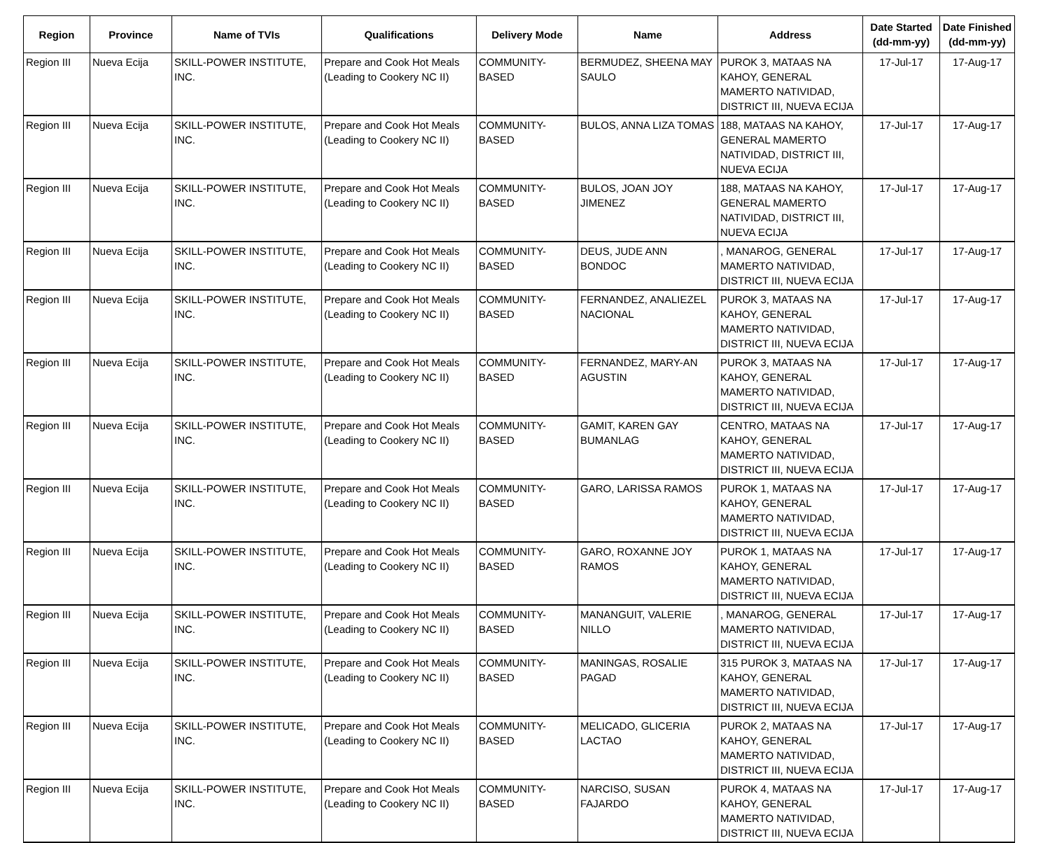| Region | Province | Name of TVIs | Qualifications | Delivery Mode | Name | Address | Date Started (dd-mm-yy) | Date Finished (dd-mm-yy) |
| --- | --- | --- | --- | --- | --- | --- | --- | --- |
| Region III | Nueva Ecija | SKILL-POWER INSTITUTE, INC. | Prepare and Cook Hot Meals (Leading to Cookery NC II) | COMMUNITY-BASED | BERMUDEZ, SHEENA MAY SAULO | PUROK 3, MATAAS NA KAHOY, GENERAL MAMERTO NATIVIDAD, DISTRICT III, NUEVA ECIJA | 17-Jul-17 | 17-Aug-17 |
| Region III | Nueva Ecija | SKILL-POWER INSTITUTE, INC. | Prepare and Cook Hot Meals (Leading to Cookery NC II) | COMMUNITY-BASED | BULOS, ANNA LIZA TOMAS | 188, MATAAS NA KAHOY, GENERAL MAMERTO NATIVIDAD, DISTRICT III, NUEVA ECIJA | 17-Jul-17 | 17-Aug-17 |
| Region III | Nueva Ecija | SKILL-POWER INSTITUTE, INC. | Prepare and Cook Hot Meals (Leading to Cookery NC II) | COMMUNITY-BASED | BULOS, JOAN JOY JIMENEZ | 188, MATAAS NA KAHOY, GENERAL MAMERTO NATIVIDAD, DISTRICT III, NUEVA ECIJA | 17-Jul-17 | 17-Aug-17 |
| Region III | Nueva Ecija | SKILL-POWER INSTITUTE, INC. | Prepare and Cook Hot Meals (Leading to Cookery NC II) | COMMUNITY-BASED | DEUS, JUDE ANN BONDOC | , MANAROG, GENERAL MAMERTO NATIVIDAD, DISTRICT III, NUEVA ECIJA | 17-Jul-17 | 17-Aug-17 |
| Region III | Nueva Ecija | SKILL-POWER INSTITUTE, INC. | Prepare and Cook Hot Meals (Leading to Cookery NC II) | COMMUNITY-BASED | FERNANDEZ, ANALIEZEL NACIONAL | PUROK 3, MATAAS NA KAHOY, GENERAL MAMERTO NATIVIDAD, DISTRICT III, NUEVA ECIJA | 17-Jul-17 | 17-Aug-17 |
| Region III | Nueva Ecija | SKILL-POWER INSTITUTE, INC. | Prepare and Cook Hot Meals (Leading to Cookery NC II) | COMMUNITY-BASED | FERNANDEZ, MARY-AN AGUSTIN | PUROK 3, MATAAS NA KAHOY, GENERAL MAMERTO NATIVIDAD, DISTRICT III, NUEVA ECIJA | 17-Jul-17 | 17-Aug-17 |
| Region III | Nueva Ecija | SKILL-POWER INSTITUTE, INC. | Prepare and Cook Hot Meals (Leading to Cookery NC II) | COMMUNITY-BASED | GAMIT, KAREN GAY BUMANLAG | CENTRO, MATAAS NA KAHOY, GENERAL MAMERTO NATIVIDAD, DISTRICT III, NUEVA ECIJA | 17-Jul-17 | 17-Aug-17 |
| Region III | Nueva Ecija | SKILL-POWER INSTITUTE, INC. | Prepare and Cook Hot Meals (Leading to Cookery NC II) | COMMUNITY-BASED | GARO, LARISSA RAMOS | PUROK 1, MATAAS NA KAHOY, GENERAL MAMERTO NATIVIDAD, DISTRICT III, NUEVA ECIJA | 17-Jul-17 | 17-Aug-17 |
| Region III | Nueva Ecija | SKILL-POWER INSTITUTE, INC. | Prepare and Cook Hot Meals (Leading to Cookery NC II) | COMMUNITY-BASED | GARO, ROXANNE JOY RAMOS | PUROK 1, MATAAS NA KAHOY, GENERAL MAMERTO NATIVIDAD, DISTRICT III, NUEVA ECIJA | 17-Jul-17 | 17-Aug-17 |
| Region III | Nueva Ecija | SKILL-POWER INSTITUTE, INC. | Prepare and Cook Hot Meals (Leading to Cookery NC II) | COMMUNITY-BASED | MANANGUIT, VALERIE NILLO | , MANAROG, GENERAL MAMERTO NATIVIDAD, DISTRICT III, NUEVA ECIJA | 17-Jul-17 | 17-Aug-17 |
| Region III | Nueva Ecija | SKILL-POWER INSTITUTE, INC. | Prepare and Cook Hot Meals (Leading to Cookery NC II) | COMMUNITY-BASED | MANINGAS, ROSALIE PAGAD | 315 PUROK 3, MATAAS NA KAHOY, GENERAL MAMERTO NATIVIDAD, DISTRICT III, NUEVA ECIJA | 17-Jul-17 | 17-Aug-17 |
| Region III | Nueva Ecija | SKILL-POWER INSTITUTE, INC. | Prepare and Cook Hot Meals (Leading to Cookery NC II) | COMMUNITY-BASED | MELICADO, GLICERIA LACTAO | PUROK 2, MATAAS NA KAHOY, GENERAL MAMERTO NATIVIDAD, DISTRICT III, NUEVA ECIJA | 17-Jul-17 | 17-Aug-17 |
| Region III | Nueva Ecija | SKILL-POWER INSTITUTE, INC. | Prepare and Cook Hot Meals (Leading to Cookery NC II) | COMMUNITY-BASED | NARCISO, SUSAN FAJARDO | PUROK 4, MATAAS NA KAHOY, GENERAL MAMERTO NATIVIDAD, DISTRICT III, NUEVA ECIJA | 17-Jul-17 | 17-Aug-17 |